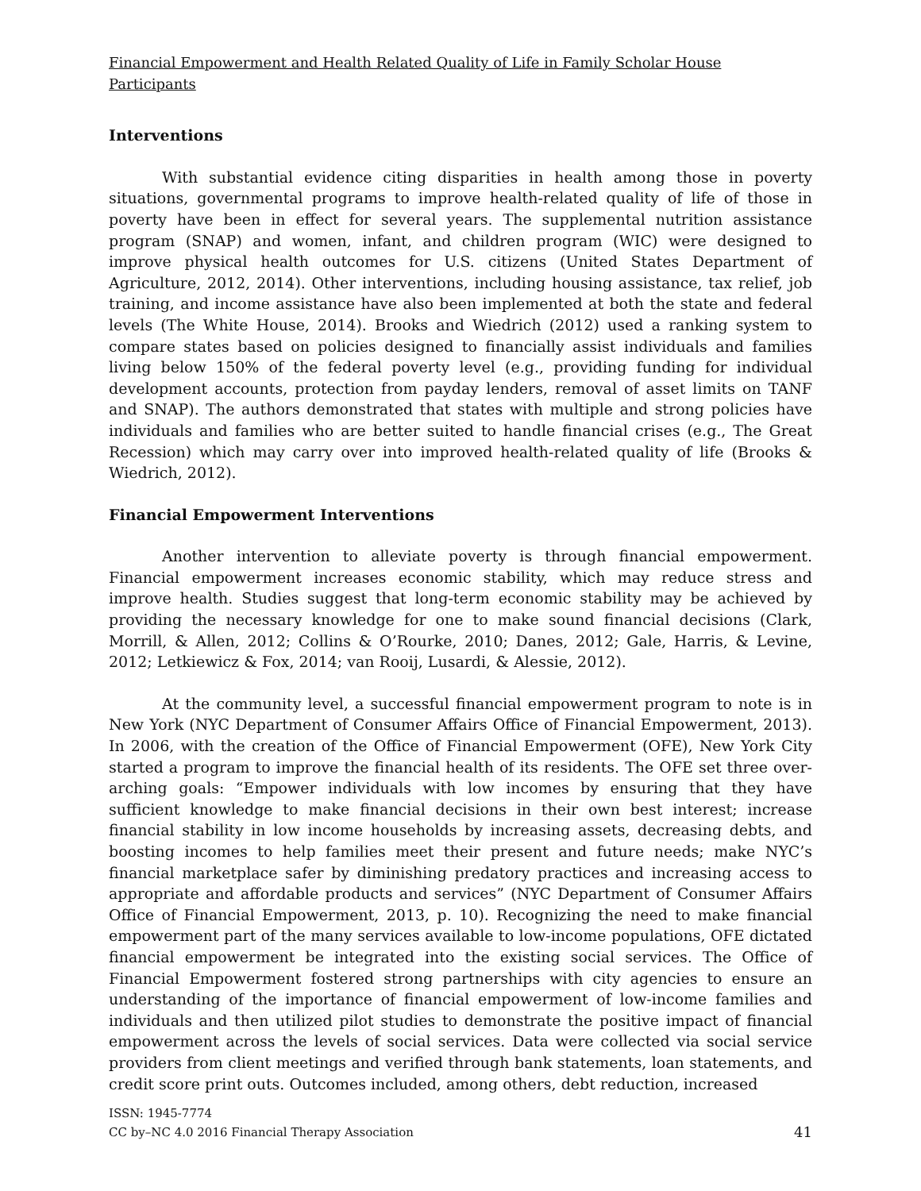Financial Empowerment and Health Related Quality of Life in Family Scholar House Participants
Interventions
With substantial evidence citing disparities in health among those in poverty situations, governmental programs to improve health-related quality of life of those in poverty have been in effect for several years. The supplemental nutrition assistance program (SNAP) and women, infant, and children program (WIC) were designed to improve physical health outcomes for U.S. citizens (United States Department of Agriculture, 2012, 2014). Other interventions, including housing assistance, tax relief, job training, and income assistance have also been implemented at both the state and federal levels (The White House, 2014). Brooks and Wiedrich (2012) used a ranking system to compare states based on policies designed to financially assist individuals and families living below 150% of the federal poverty level (e.g., providing funding for individual development accounts, protection from payday lenders, removal of asset limits on TANF and SNAP). The authors demonstrated that states with multiple and strong policies have individuals and families who are better suited to handle financial crises (e.g., The Great Recession) which may carry over into improved health-related quality of life (Brooks & Wiedrich, 2012).
Financial Empowerment Interventions
Another intervention to alleviate poverty is through financial empowerment. Financial empowerment increases economic stability, which may reduce stress and improve health. Studies suggest that long-term economic stability may be achieved by providing the necessary knowledge for one to make sound financial decisions (Clark, Morrill, & Allen, 2012; Collins & O’Rourke, 2010; Danes, 2012; Gale, Harris, & Levine, 2012; Letkiewicz & Fox, 2014; van Rooij, Lusardi, & Alessie, 2012).
At the community level, a successful financial empowerment program to note is in New York (NYC Department of Consumer Affairs Office of Financial Empowerment, 2013). In 2006, with the creation of the Office of Financial Empowerment (OFE), New York City started a program to improve the financial health of its residents. The OFE set three over-arching goals: “Empower individuals with low incomes by ensuring that they have sufficient knowledge to make financial decisions in their own best interest; increase financial stability in low income households by increasing assets, decreasing debts, and boosting incomes to help families meet their present and future needs; make NYC’s financial marketplace safer by diminishing predatory practices and increasing access to appropriate and affordable products and services” (NYC Department of Consumer Affairs Office of Financial Empowerment, 2013, p. 10). Recognizing the need to make financial empowerment part of the many services available to low-income populations, OFE dictated financial empowerment be integrated into the existing social services. The Office of Financial Empowerment fostered strong partnerships with city agencies to ensure an understanding of the importance of financial empowerment of low-income families and individuals and then utilized pilot studies to demonstrate the positive impact of financial empowerment across the levels of social services. Data were collected via social service providers from client meetings and verified through bank statements, loan statements, and credit score print outs. Outcomes included, among others, debt reduction, increased
ISSN: 1945-7774
CC by–NC 4.0 2016 Financial Therapy Association 41